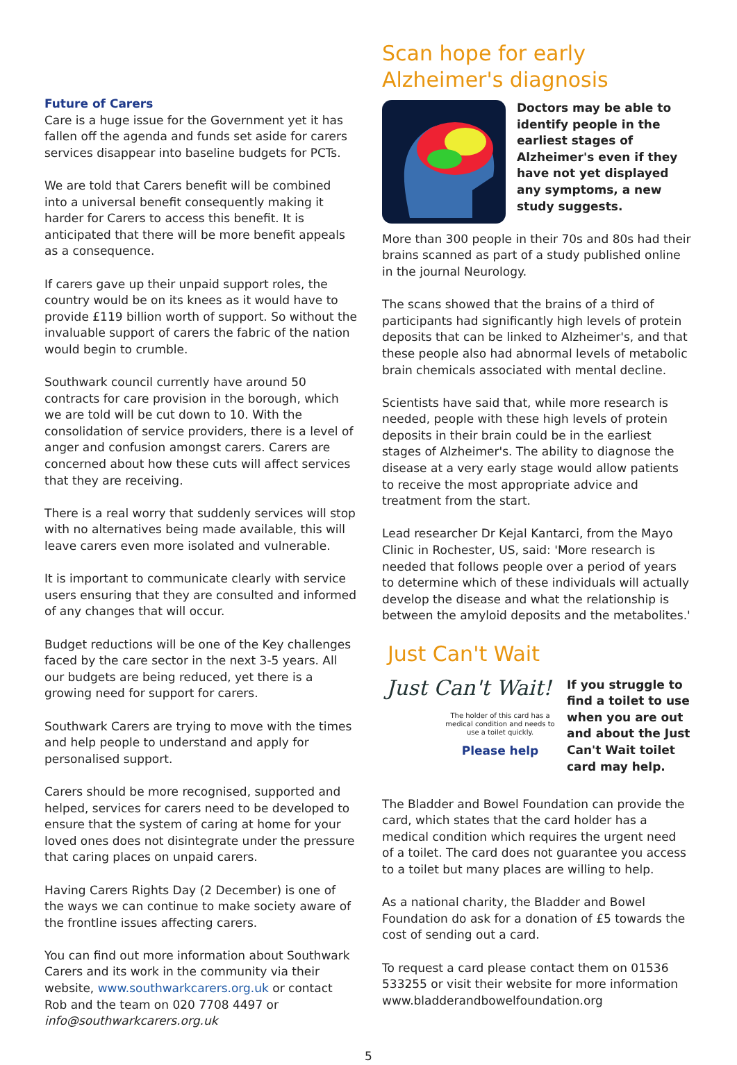Future of Carers
Care is a huge issue for the Government yet it has fallen off the agenda and funds set aside for carers services disappear into baseline budgets for PCTs.
We are told that Carers benefit will be combined into a universal benefit consequently making it harder for Carers to access this benefit. It is anticipated that there will be more benefit appeals as a consequence.
If carers gave up their unpaid support roles, the country would be on its knees as it would have to provide £119 billion worth of support. So without the invaluable support of carers the fabric of the nation would begin to crumble.
Southwark council currently have around 50 contracts for care provision in the borough, which we are told will be cut down to 10. With the consolidation of service providers, there is a level of anger and confusion amongst carers. Carers are concerned about how these cuts will affect services that they are receiving.
There is a real worry that suddenly services will stop with no alternatives being made available, this will leave carers even more isolated and vulnerable.
It is important to communicate clearly with service users ensuring that they are consulted and informed of any changes that will occur.
Budget reductions will be one of the Key challenges faced by the care sector in the next 3-5 years. All our budgets are being reduced, yet there is a growing need for support for carers.
Southwark Carers are trying to move with the times and help people to understand and apply for personalised support.
Carers should be more recognised, supported and helped, services for carers need to be developed to ensure that the system of caring at home for your loved ones does not disintegrate under the pressure that caring places on unpaid carers.
Having Carers Rights Day (2 December) is one of the ways we can continue to make society aware of the frontline issues affecting carers.
You can find out more information about Southwark Carers and its work in the community via their website, www.southwarkcarers.org.uk or contact Rob and the team on 020 7708 4497 or info@southwarkcarers.org.uk
Scan hope for early Alzheimer's diagnosis
Doctors may be able to identify people in the earliest stages of Alzheimer's even if they have not yet displayed any symptoms, a new study suggests.
More than 300 people in their 70s and 80s had their brains scanned as part of a study published online in the journal Neurology.
The scans showed that the brains of a third of participants had significantly high levels of protein deposits that can be linked to Alzheimer's, and that these people also had abnormal levels of metabolic brain chemicals associated with mental decline.
Scientists have said that, while more research is needed, people with these high levels of protein deposits in their brain could be in the earliest stages of Alzheimer's. The ability to diagnose the disease at a very early stage would allow patients to receive the most appropriate advice and treatment from the start.
Lead researcher Dr Kejal Kantarci, from the Mayo Clinic in Rochester, US, said: 'More research is needed that follows people over a period of years to determine which of these individuals will actually develop the disease and what the relationship is between the amyloid deposits and the metabolites.'
Just Can't Wait
Just Can't Wait!
The holder of this card has a medical condition and needs to use a toilet quickly.
Please help
If you struggle to find a toilet to use when you are out and about the Just Can't Wait toilet card may help.
The Bladder and Bowel Foundation can provide the card, which states that the card holder has a medical condition which requires the urgent need of a toilet. The card does not guarantee you access to a toilet but many places are willing to help.
As a national charity, the Bladder and Bowel Foundation do ask for a donation of £5 towards the cost of sending out a card.
To request a card please contact them on 01536 533255 or visit their website for more information www.bladderandbowelfoundation.org
5